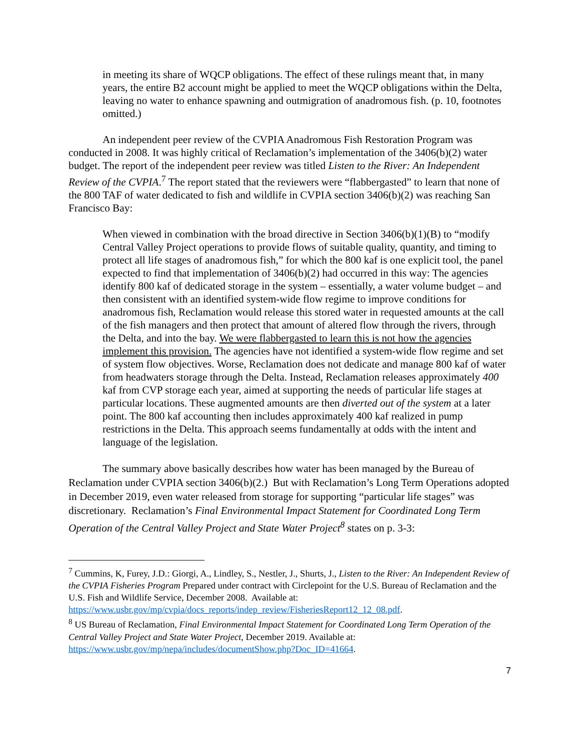in meeting its share of WQCP obligations. The effect of these rulings meant that, in many years, the entire B2 account might be applied to meet the WQCP obligations within the Delta, leaving no water to enhance spawning and outmigration of anadromous fish. (p. 10, footnotes omitted.)
An independent peer review of the CVPIA Anadromous Fish Restoration Program was conducted in 2008. It was highly critical of Reclamation’s implementation of the 3406(b)(2) water budget. The report of the independent peer review was titled Listen to the River: An Independent Review of the CVPIA.<sup>7</sup> The report stated that the reviewers were “flabbergasted” to learn that none of the 800 TAF of water dedicated to fish and wildlife in CVPIA section 3406(b)(2) was reaching San Francisco Bay:
When viewed in combination with the broad directive in Section 3406(b)(1)(B) to “modify Central Valley Project operations to provide flows of suitable quality, quantity, and timing to protect all life stages of anadromous fish,” for which the 800 kaf is one explicit tool, the panel expected to find that implementation of 3406(b)(2) had occurred in this way: The agencies identify 800 kaf of dedicated storage in the system – essentially, a water volume budget – and then consistent with an identified system-wide flow regime to improve conditions for anadromous fish, Reclamation would release this stored water in requested amounts at the call of the fish managers and then protect that amount of altered flow through the rivers, through the Delta, and into the bay. We were flabbergasted to learn this is not how the agencies implement this provision. The agencies have not identified a system-wide flow regime and set of system flow objectives. Worse, Reclamation does not dedicate and manage 800 kaf of water from headwaters storage through the Delta. Instead, Reclamation releases approximately 400 kaf from CVP storage each year, aimed at supporting the needs of particular life stages at particular locations. These augmented amounts are then diverted out of the system at a later point. The 800 kaf accounting then includes approximately 400 kaf realized in pump restrictions in the Delta. This approach seems fundamentally at odds with the intent and language of the legislation.
The summary above basically describes how water has been managed by the Bureau of Reclamation under CVPIA section 3406(b)(2.) But with Reclamation’s Long Term Operations adopted in December 2019, even water released from storage for supporting “particular life stages” was discretionary. Reclamation’s Final Environmental Impact Statement for Coordinated Long Term Operation of the Central Valley Project and State Water Project<sup>8</sup> states on p. 3-3:
<sup>7</sup> Cummins, K, Furey, J.D.: Giorgi, A., Lindley, S., Nestler, J., Shurts, J., Listen to the River: An Independent Review of the CVPIA Fisheries Program Prepared under contract with Circlepoint for the U.S. Bureau of Reclamation and the U.S. Fish and Wildlife Service, December 2008. Available at: https://www.usbr.gov/mp/cvpia/docs_reports/indep_review/FisheriesReport12_12_08.pdf.
<sup>8</sup> US Bureau of Reclamation, Final Environmental Impact Statement for Coordinated Long Term Operation of the Central Valley Project and State Water Project, December 2019. Available at: https://www.usbr.gov/mp/nepa/includes/documentShow.php?Doc_ID=41664.
7